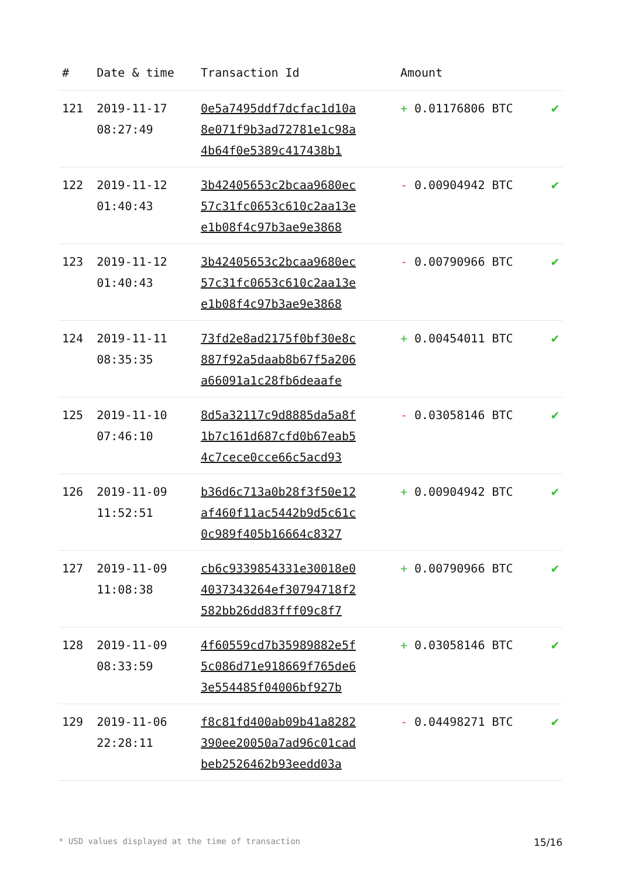| # | Date & time | Transaction Id | Amount | |
| --- | --- | --- | --- | --- |
| 121 | 2019-11-17 08:27:49 | 0e5a7495ddf7dcfac1d10a 8e071f9b3ad72781e1c98a 4b64f0e5389c417438b1 | + 0.01176806 BTC | ✔ |
| 122 | 2019-11-12 01:40:43 | 3b42405653c2bcaa9680ec 57c31fc0653c610c2aa13e e1b08f4c97b3ae9e3868 | - 0.00904942 BTC | ✔ |
| 123 | 2019-11-12 01:40:43 | 3b42405653c2bcaa9680ec 57c31fc0653c610c2aa13e e1b08f4c97b3ae9e3868 | - 0.00790966 BTC | ✔ |
| 124 | 2019-11-11 08:35:35 | 73fd2e8ad2175f0bf30e8c 887f92a5daab8b67f5a206 a66091a1c28fb6deaafe | + 0.00454011 BTC | ✔ |
| 125 | 2019-11-10 07:46:10 | 8d5a32117c9d8885da5a8f 1b7c161d687cfd0b67eab5 4c7cece0cce66c5acd93 | - 0.03058146 BTC | ✔ |
| 126 | 2019-11-09 11:52:51 | b36d6c713a0b28f3f50e12 af460f11ac5442b9d5c61c 0c989f405b16664c8327 | + 0.00904942 BTC | ✔ |
| 127 | 2019-11-09 11:08:38 | cb6c9339854331e30018e0 4037343264ef30794718f2 582bb26dd83fff09c8f7 | + 0.00790966 BTC | ✔ |
| 128 | 2019-11-09 08:33:59 | 4f60559cd7b35989882e5f 5c086d71e918669f765de6 3e554485f04006bf927b | + 0.03058146 BTC | ✔ |
| 129 | 2019-11-06 22:28:11 | f8c81fd400ab09b41a8282 390ee20050a7ad96c01cad beb2526462b93eedd03a | - 0.04498271 BTC | ✔ |
* USD values displayed at the time of transaction 15/16